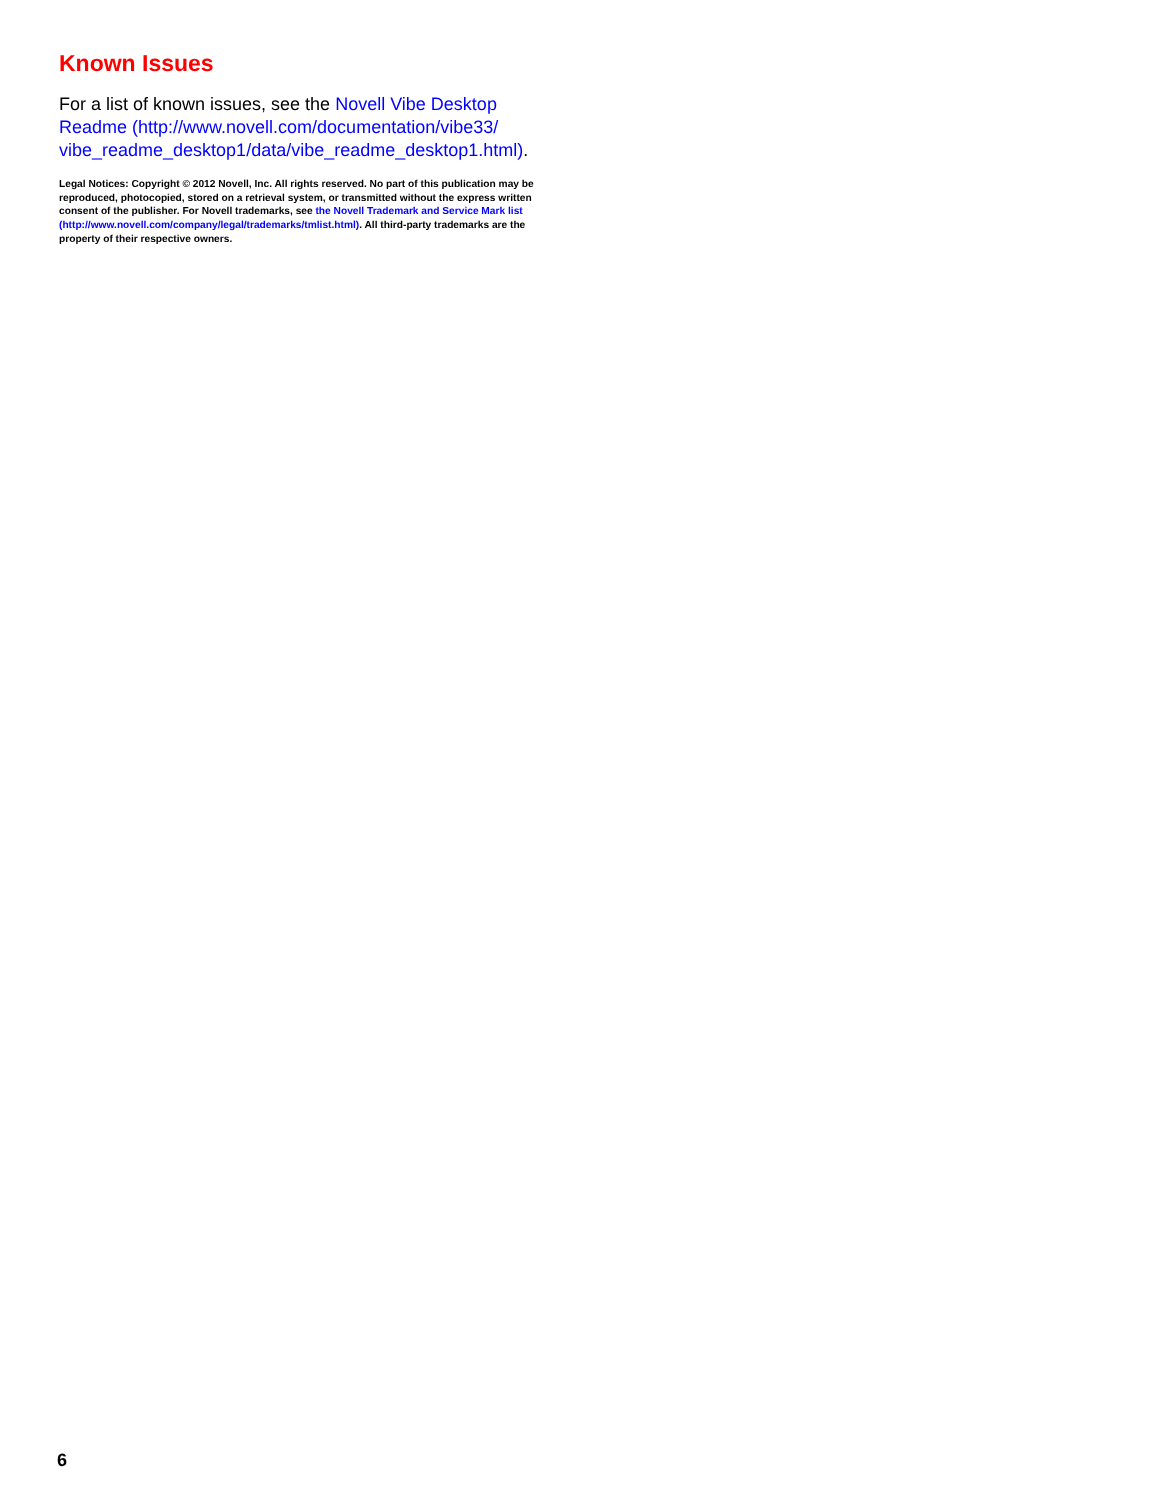Known Issues
For a list of known issues, see the Novell Vibe Desktop Readme (http://www.novell.com/documentation/vibe33/ vibe_readme_desktop1/data/vibe_readme_desktop1.html).
Legal Notices: Copyright © 2012 Novell, Inc. All rights reserved. No part of this publication may be reproduced, photocopied, stored on a retrieval system, or transmitted without the express written consent of the publisher. For Novell trademarks, see the Novell Trademark and Service Mark list (http://www.novell.com/company/legal/trademarks/tmlist.html). All third-party trademarks are the property of their respective owners.
6